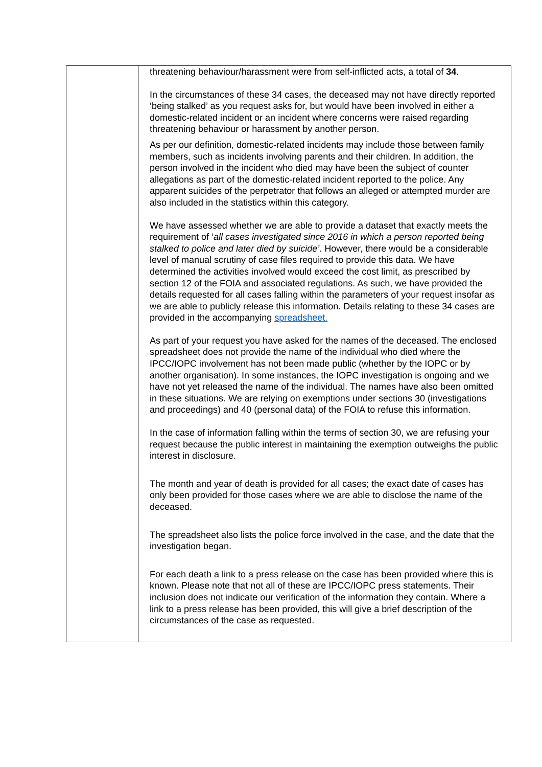| | threatening behaviour/harassment were from self-inflicted acts, a total of 34 . In the circumstances of these 34 cases, the deceased may not have directly reported ‘being stalked’ as you request asks for, but would have been involved in either a domestic-related incident or an incident where concerns were raised regarding threatening behaviour or harassment by another person. As per our definition, domestic-related incidents may include those between family members, such as incidents involving parents and their children. In addition, the person involved in the incident who died may have been the subject of counter allegations as part of the domestic-related incident reported to the police. Any apparent suicides of the perpetrator that follows an alleged or attempted murder are also included in the statistics within this category. We have assessed whether we are able to provide a dataset that exactly meets the requirement of ‘ all cases investigated since 2016 in which a person reported being stalked to police and later died by suicide’ . However, there would be a considerable level of manual scrutiny of case files required to provide this data. We have determined the activities involved would exceed the cost limit, as prescribed by section 12 of the FOIA and associated regulations. As such, we have provided the details requested for all cases falling within the parameters of your request insofar as we are able to publicly release this information. Details relating to these 34 cases are provided in the accompanying spreadsheet. As part of your request you have asked for the names of the deceased. The enclosed spreadsheet does not provide the name of the individual who died where the IPCC/IOPC involvement has not been made public (whether by the IOPC or by another organisation). In some instances, the IOPC investigation is ongoing and we have not yet released the name of the individual. The names have also been omitted in these situations. We are relying on exemptions under sections 30 (investigations and proceedings) and 40 (personal data) of the FOIA to refuse this information. In the case of information falling within the terms of section 30, we are refusing your request because the public interest in maintaining the exemption outweighs the public interest in disclosure. The month and year of death is provided for all cases; the exact date of cases has only been provided for those cases where we are able to disclose the name of the deceased. The spreadsheet also lists the police force involved in the case, and the date that the investigation began. For each death a link to a press release on the case has been provided where this is known. Please note that not all of these are IPCC/IOPC press statements. Their inclusion does not indicate our verification of the information they contain. Where a link to a press release has been provided, this will give a brief description of the circumstances of the case as requested. |